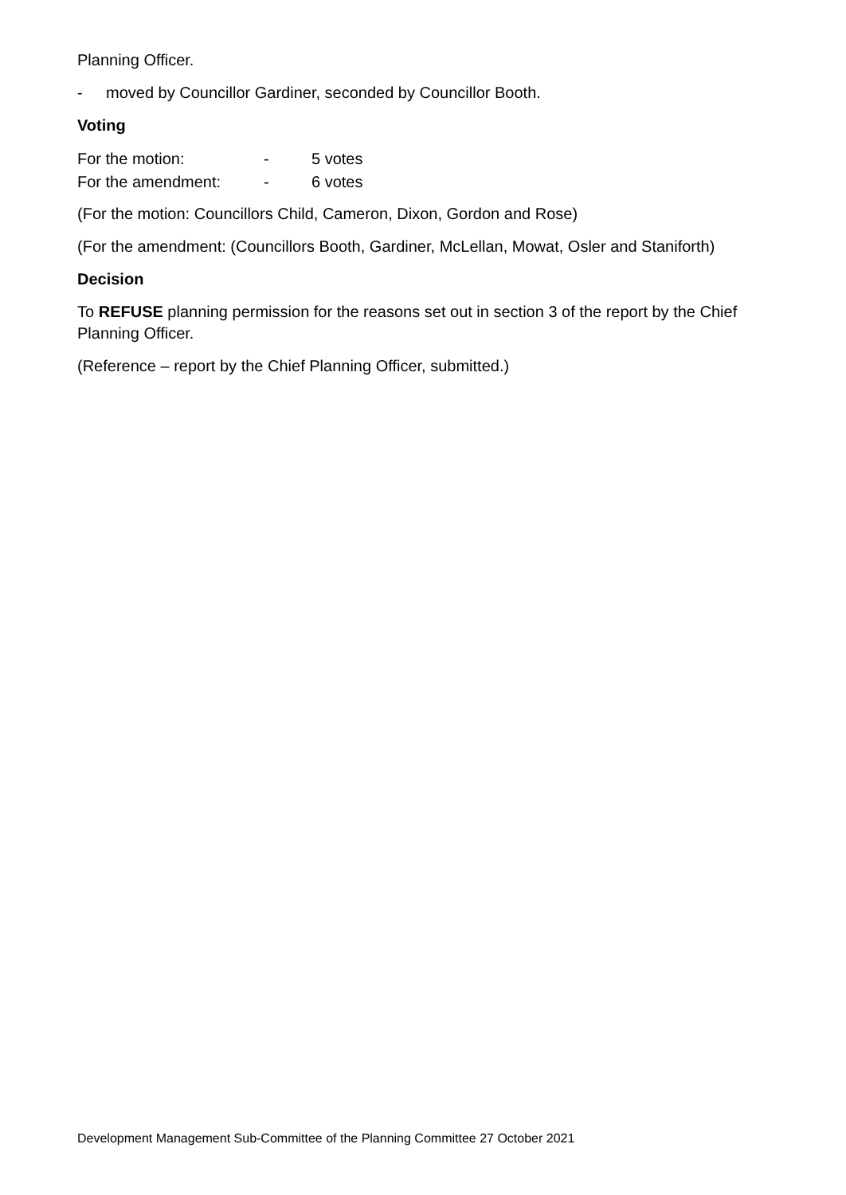Planning Officer.
- moved by Councillor Gardiner, seconded by Councillor Booth.
Voting
For the motion: - 5 votes
For the amendment: - 6 votes
(For the motion: Councillors Child, Cameron, Dixon, Gordon and Rose)
(For the amendment: (Councillors Booth, Gardiner, McLellan, Mowat, Osler and Staniforth)
Decision
To REFUSE planning permission for the reasons set out in section 3 of the report by the Chief Planning Officer.
(Reference – report by the Chief Planning Officer, submitted.)
Development Management Sub-Committee of the Planning Committee 27 October 2021